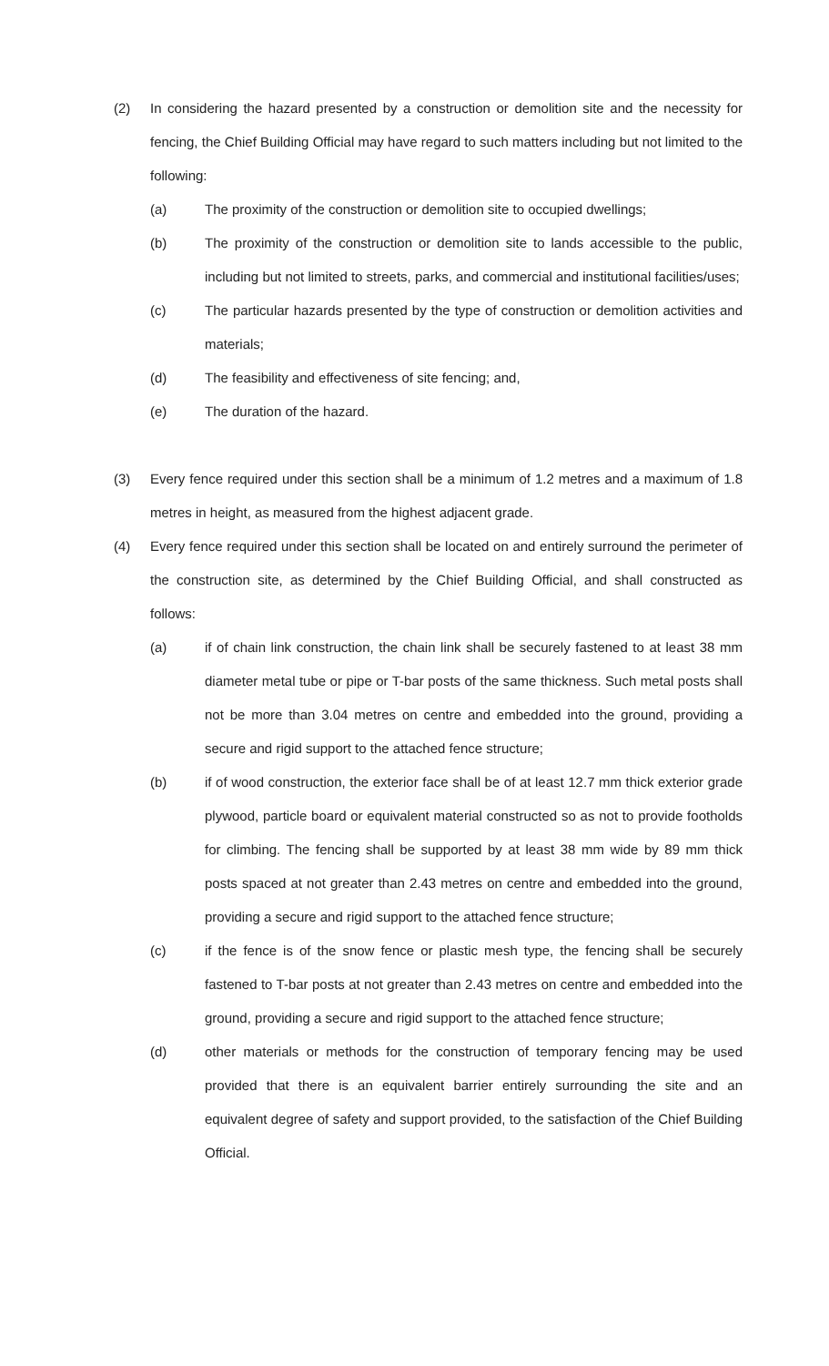(2) In considering the hazard presented by a construction or demolition site and the necessity for fencing, the Chief Building Official may have regard to such matters including but not limited to the following:
(a) The proximity of the construction or demolition site to occupied dwellings;
(b) The proximity of the construction or demolition site to lands accessible to the public, including but not limited to streets, parks, and commercial and institutional facilities/uses;
(c) The particular hazards presented by the type of construction or demolition activities and materials;
(d) The feasibility and effectiveness of site fencing; and,
(e) The duration of the hazard.
(3) Every fence required under this section shall be a minimum of 1.2 metres and a maximum of 1.8 metres in height, as measured from the highest adjacent grade.
(4) Every fence required under this section shall be located on and entirely surround the perimeter of the construction site, as determined by the Chief Building Official, and shall constructed as follows:
(a) if of chain link construction, the chain link shall be securely fastened to at least 38 mm diameter metal tube or pipe or T-bar posts of the same thickness. Such metal posts shall not be more than 3.04 metres on centre and embedded into the ground, providing a secure and rigid support to the attached fence structure;
(b) if of wood construction, the exterior face shall be of at least 12.7 mm thick exterior grade plywood, particle board or equivalent material constructed so as not to provide footholds for climbing. The fencing shall be supported by at least 38 mm wide by 89 mm thick posts spaced at not greater than 2.43 metres on centre and embedded into the ground, providing a secure and rigid support to the attached fence structure;
(c) if the fence is of the snow fence or plastic mesh type, the fencing shall be securely fastened to T-bar posts at not greater than 2.43 metres on centre and embedded into the ground, providing a secure and rigid support to the attached fence structure;
(d) other materials or methods for the construction of temporary fencing may be used provided that there is an equivalent barrier entirely surrounding the site and an equivalent degree of safety and support provided, to the satisfaction of the Chief Building Official.